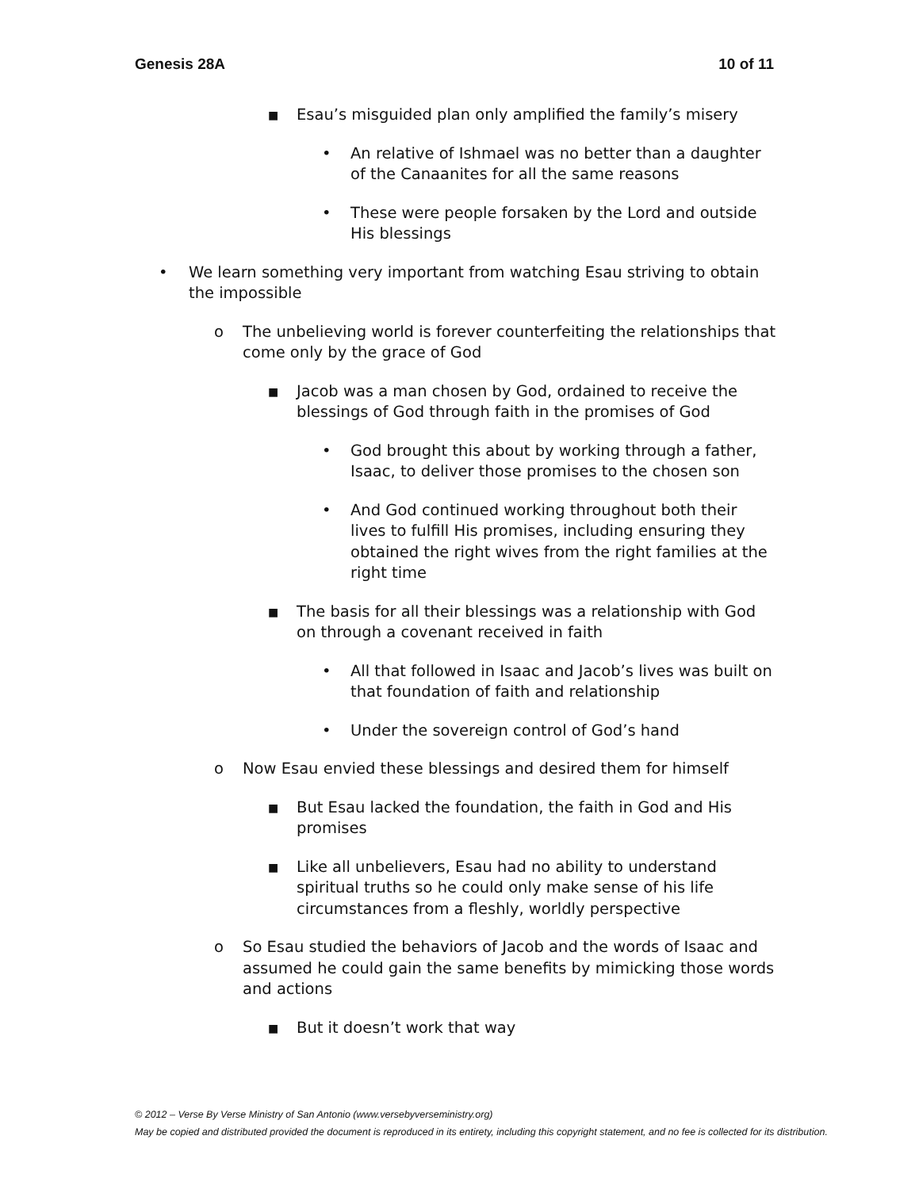Genesis 28A 10 of 11
■ Esau’s misguided plan only amplified the family’s misery
• An relative of Ishmael was no better than a daughter of the Canaanites for all the same reasons
• These were people forsaken by the Lord and outside His blessings
• We learn something very important from watching Esau striving to obtain the impossible
o The unbelieving world is forever counterfeiting the relationships that come only by the grace of God
■ Jacob was a man chosen by God, ordained to receive the blessings of God through faith in the promises of God
• God brought this about by working through a father, Isaac, to deliver those promises to the chosen son
• And God continued working throughout both their lives to fulfill His promises, including ensuring they obtained the right wives from the right families at the right time
■ The basis for all their blessings was a relationship with God on through a covenant received in faith
• All that followed in Isaac and Jacob’s lives was built on that foundation of faith and relationship
• Under the sovereign control of God’s hand
o Now Esau envied these blessings and desired them for himself
■ But Esau lacked the foundation, the faith in God and His promises
■ Like all unbelievers, Esau had no ability to understand spiritual truths so he could only make sense of his life circumstances from a fleshly, worldly perspective
o So Esau studied the behaviors of Jacob and the words of Isaac and assumed he could gain the same benefits by mimicking those words and actions
■ But it doesn’t work that way
© 2012 – Verse By Verse Ministry of San Antonio (www.versebyverseministry.org)
May be copied and distributed provided the document is reproduced in its entirety, including this copyright statement, and no fee is collected for its distribution.